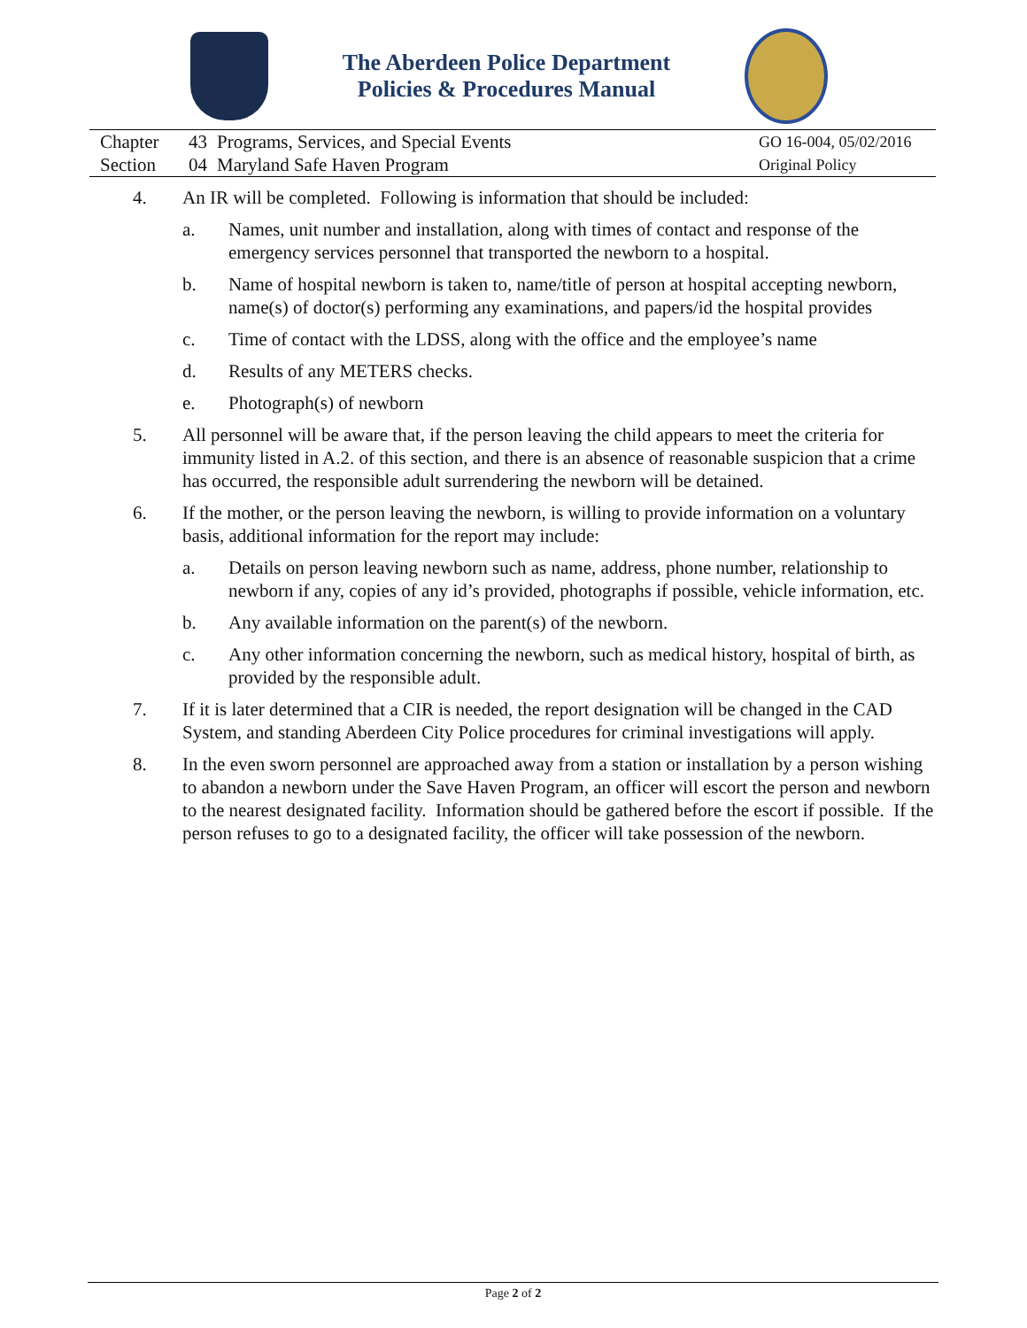The Aberdeen Police Department
Policies & Procedures Manual
Chapter
Section
43
04
Programs, Services, and Special Events
Maryland Safe Haven Program
GO 16-004, 05/02/2016
Original Policy
4. An IR will be completed. Following is information that should be included:
a. Names, unit number and installation, along with times of contact and response of the emergency services personnel that transported the newborn to a hospital.
b. Name of hospital newborn is taken to, name/title of person at hospital accepting newborn, name(s) of doctor(s) performing any examinations, and papers/id the hospital provides
c. Time of contact with the LDSS, along with the office and the employee’s name
d. Results of any METERS checks.
e. Photograph(s) of newborn
5. All personnel will be aware that, if the person leaving the child appears to meet the criteria for immunity listed in A.2. of this section, and there is an absence of reasonable suspicion that a crime has occurred, the responsible adult surrendering the newborn will be detained.
6. If the mother, or the person leaving the newborn, is willing to provide information on a voluntary basis, additional information for the report may include:
a. Details on person leaving newborn such as name, address, phone number, relationship to newborn if any, copies of any id’s provided, photographs if possible, vehicle information, etc.
b. Any available information on the parent(s) of the newborn.
c. Any other information concerning the newborn, such as medical history, hospital of birth, as provided by the responsible adult.
7. If it is later determined that a CIR is needed, the report designation will be changed in the CAD System, and standing Aberdeen City Police procedures for criminal investigations will apply.
8. In the even sworn personnel are approached away from a station or installation by a person wishing to abandon a newborn under the Save Haven Program, an officer will escort the person and newborn to the nearest designated facility. Information should be gathered before the escort if possible. If the person refuses to go to a designated facility, the officer will take possession of the newborn.
Page 2 of 2